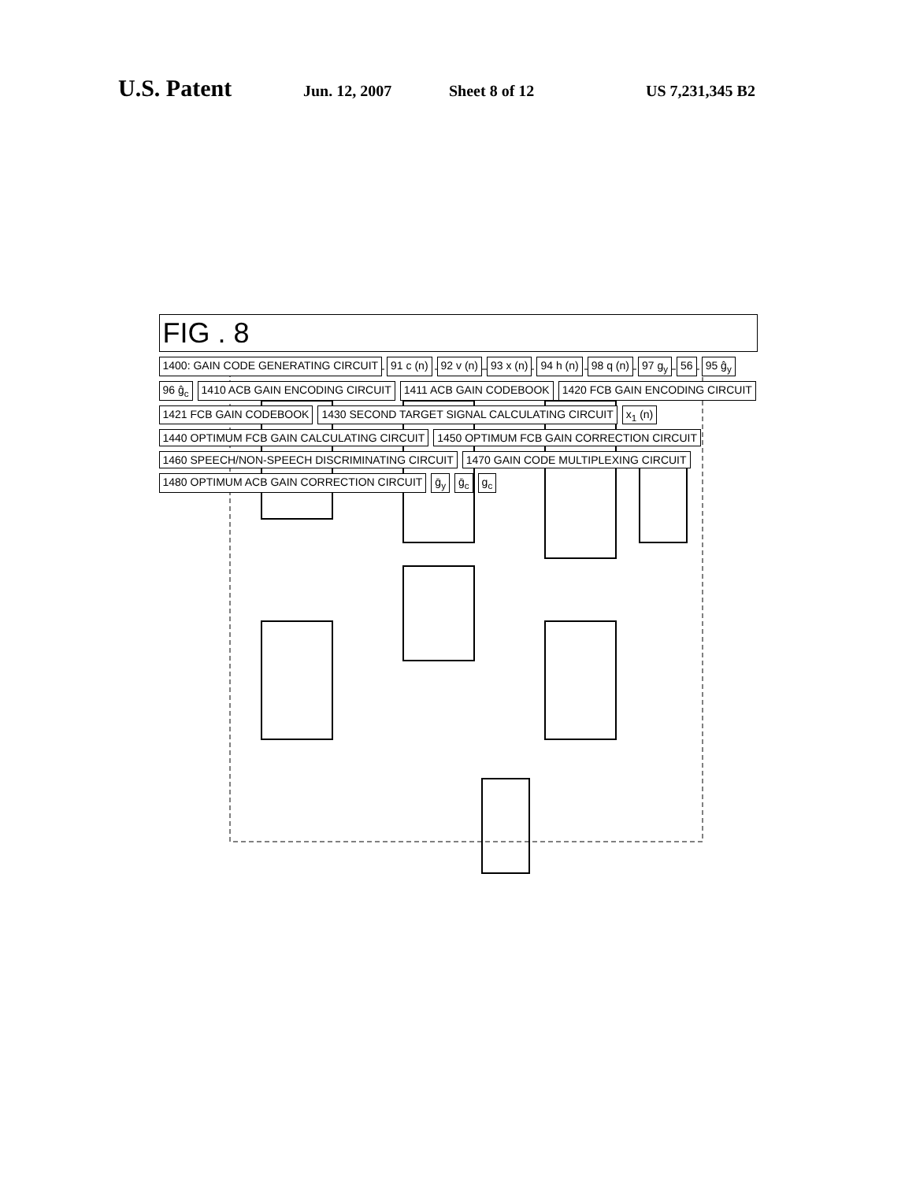U.S. Patent Jun. 12, 2007 Sheet 8 of 12 US 7,231,345 B2
FIG . 8 1400: GAIN CODE GENERATING CIRCUIT 91 c (n) 92 v (n) 93 x (n) 94 h (n) 98 q (n) 97 g<sub>y</sub> 56 95 ĝ<sub>y</sub> 96 ĝ<sub>c</sub> 1410 ACB GAIN ENCODING CIRCUIT 1411 ACB GAIN CODEBOOK 1420 FCB GAIN ENCODING CIRCUIT 1421 FCB GAIN CODEBOOK 1430 SECOND TARGET SIGNAL CALCULATING CIRCUIT x<sub>1</sub> (n) 1440 OPTIMUM FCB GAIN CALCULATING CIRCUIT 1450 OPTIMUM FCB GAIN CORRECTION CIRCUIT 1460 SPEECH/NON-SPEECH DISCRIMINATING CIRCUIT 1470 GAIN CODE MULTIPLEXING CIRCUIT 1480 OPTIMUM ACB GAIN CORRECTION CIRCUIT ḡ<sub>y</sub> ḡ<sub>c</sub> g<sub>c</sub>